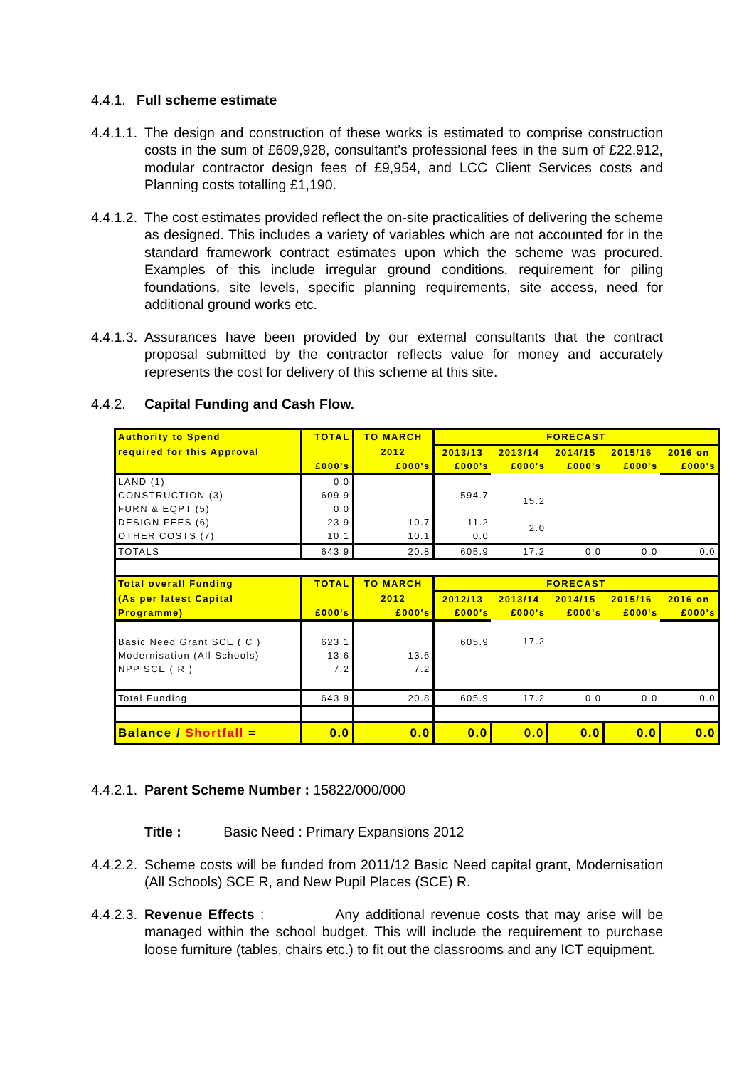4.4.1.
Full scheme estimate
4.4.1.1.
The design and construction of these works is estimated to comprise construction costs in the sum of £609,928, consultant’s professional fees in the sum of £22,912, modular contractor design fees of £9,954, and LCC Client Services costs and Planning costs totalling £1,190.
4.4.1.2.
The cost estimates provided reflect the on-site practicalities of delivering the scheme as designed. This includes a variety of variables which are not accounted for in the standard framework contract estimates upon which the scheme was procured. Examples of this include irregular ground conditions, requirement for piling foundations, site levels, specific planning requirements, site access, need for additional ground works etc.
4.4.1.3.
Assurances have been provided by our external consultants that the contract proposal submitted by the contractor reflects value for money and accurately represents the cost for delivery of this scheme at this site.
4.4.2. Capital Funding and Cash Flow.
| Authority to Spend | TOTAL | TO MARCH | FORECAST | | | | |
| required for this Approval | | 2012 | 2013/13 | 2013/14 | 2014/15 | 2015/16 | 2016 on |
| | £000's | £000's | £000's | £000's | £000's | £000's | £000's |
| LAND (1) CONSTRUCTION (3) FURN & EQPT (5) DESIGN FEES (6) OTHER COSTS (7) | 0.0 609.9 0.0 23.9 10.1 | 10.7 10.1 | 594.7 11.2 0.0 | 15.2 2.0 | | | |
| TOTALS | 643.9 | 20.8 | 605.9 | 17.2 | 0.0 | 0.0 | 0.0 |
| Total overall Funding | TOTAL | TO MARCH | FORECAST | | | | |
| (As per latest Capital | | 2012 | 2012/13 | 2013/14 | 2014/15 | 2015/16 | 2016 on |
| Programme) | £000's | £000's | £000's | £000's | £000's | £000's | £000's |
| Basic Need Grant SCE ( C ) Modernisation (All Schools) NPP SCE ( R ) | 623.1 13.6 7.2 | 13.6 7.2 | 605.9 | 17.2 | | | |
| Total Funding | 643.9 | 20.8 | 605.9 | 17.2 | 0.0 | 0.0 | 0.0 |
| Balance / Shortfall = | 0.0 | 0.0 | 0.0 | 0.0 | 0.0 | 0.0 | 0.0 |
4.4.2.1.
Parent Scheme Number : 15822/000/000
Title : Basic Need : Primary Expansions 2012
4.4.2.2.
Scheme costs will be funded from 2011/12 Basic Need capital grant, Modernisation (All Schools) SCE R, and New Pupil Places (SCE) R.
4.4.2.3.
Revenue Effects : Any additional revenue costs that may arise will be managed within the school budget. This will include the requirement to purchase loose furniture (tables, chairs etc.) to fit out the classrooms and any ICT equipment.